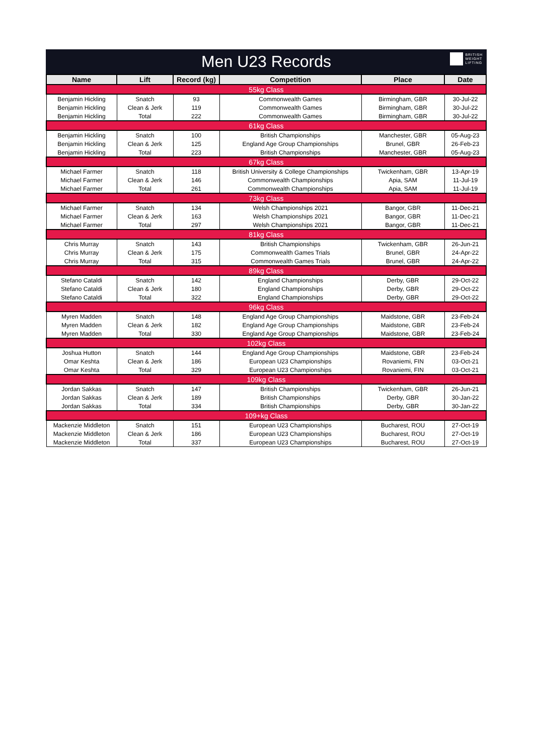Men U23 Records
BRITISH
WEIGHT
LIFTING
| Name | Lift | Record (kg) | Competition | Place | Date |
| --- | --- | --- | --- | --- | --- |
| 55kg Class | | | | | |
| Benjamin Hickling | Snatch | 93 | Commonwealth Games | Birmingham, GBR | 30-Jul-22 |
| Benjamin Hickling | Clean & Jerk | 119 | Commonwealth Games | Birmingham, GBR | 30-Jul-22 |
| Benjamin Hickling | Total | 222 | Commonwealth Games | Birmingham, GBR | 30-Jul-22 |
| 61kg Class | | | | | |
| Benjamin Hickling | Snatch | 100 | British Championships | Manchester, GBR | 05-Aug-23 |
| Benjamin Hickling | Clean & Jerk | 125 | England Age Group Championships | Brunel, GBR | 26-Feb-23 |
| Benjamin Hickling | Total | 223 | British Championships | Manchester, GBR | 05-Aug-23 |
| 67kg Class | | | | | |
| Michael Farmer | Snatch | 118 | British University & College Championships | Twickenham, GBR | 13-Apr-19 |
| Michael Farmer | Clean & Jerk | 146 | Commonwealth Championships | Apia, SAM | 11-Jul-19 |
| Michael Farmer | Total | 261 | Commonwealth Championships | Apia, SAM | 11-Jul-19 |
| 73kg Class | | | | | |
| Michael Farmer | Snatch | 134 | Welsh Championships 2021 | Bangor, GBR | 11-Dec-21 |
| Michael Farmer | Clean & Jerk | 163 | Welsh Championships 2021 | Bangor, GBR | 11-Dec-21 |
| Michael Farmer | Total | 297 | Welsh Championships 2021 | Bangor, GBR | 11-Dec-21 |
| 81kg Class | | | | | |
| Chris Murray | Snatch | 143 | British Championships | Twickenham, GBR | 26-Jun-21 |
| Chris Murray | Clean & Jerk | 175 | Commonwealth Games Trials | Brunel, GBR | 24-Apr-22 |
| Chris Murray | Total | 315 | Commonwealth Games Trials | Brunel, GBR | 24-Apr-22 |
| 89kg Class | | | | | |
| Stefano Cataldi | Snatch | 142 | England Championships | Derby, GBR | 29-Oct-22 |
| Stefano Cataldi | Clean & Jerk | 180 | England Championships | Derby, GBR | 29-Oct-22 |
| Stefano Cataldi | Total | 322 | England Championships | Derby, GBR | 29-Oct-22 |
| 96kg Class | | | | | |
| Myren Madden | Snatch | 148 | England Age Group Championships | Maidstone, GBR | 23-Feb-24 |
| Myren Madden | Clean & Jerk | 182 | England Age Group Championships | Maidstone, GBR | 23-Feb-24 |
| Myren Madden | Total | 330 | England Age Group Championships | Maidstone, GBR | 23-Feb-24 |
| 102kg Class | | | | | |
| Joshua Hutton | Snatch | 144 | England Age Group Championships | Maidstone, GBR | 23-Feb-24 |
| Omar Keshta | Clean & Jerk | 186 | European U23 Championships | Rovaniemi, FIN | 03-Oct-21 |
| Omar Keshta | Total | 329 | European U23 Championships | Rovaniemi, FIN | 03-Oct-21 |
| 109kg Class | | | | | |
| Jordan Sakkas | Snatch | 147 | British Championships | Twickenham, GBR | 26-Jun-21 |
| Jordan Sakkas | Clean & Jerk | 189 | British Championships | Derby, GBR | 30-Jan-22 |
| Jordan Sakkas | Total | 334 | British Championships | Derby, GBR | 30-Jan-22 |
| 109+kg Class | | | | | |
| Mackenzie Middleton | Snatch | 151 | European U23 Championships | Bucharest, ROU | 27-Oct-19 |
| Mackenzie Middleton | Clean & Jerk | 186 | European U23 Championships | Bucharest, ROU | 27-Oct-19 |
| Mackenzie Middleton | Total | 337 | European U23 Championships | Bucharest, ROU | 27-Oct-19 |